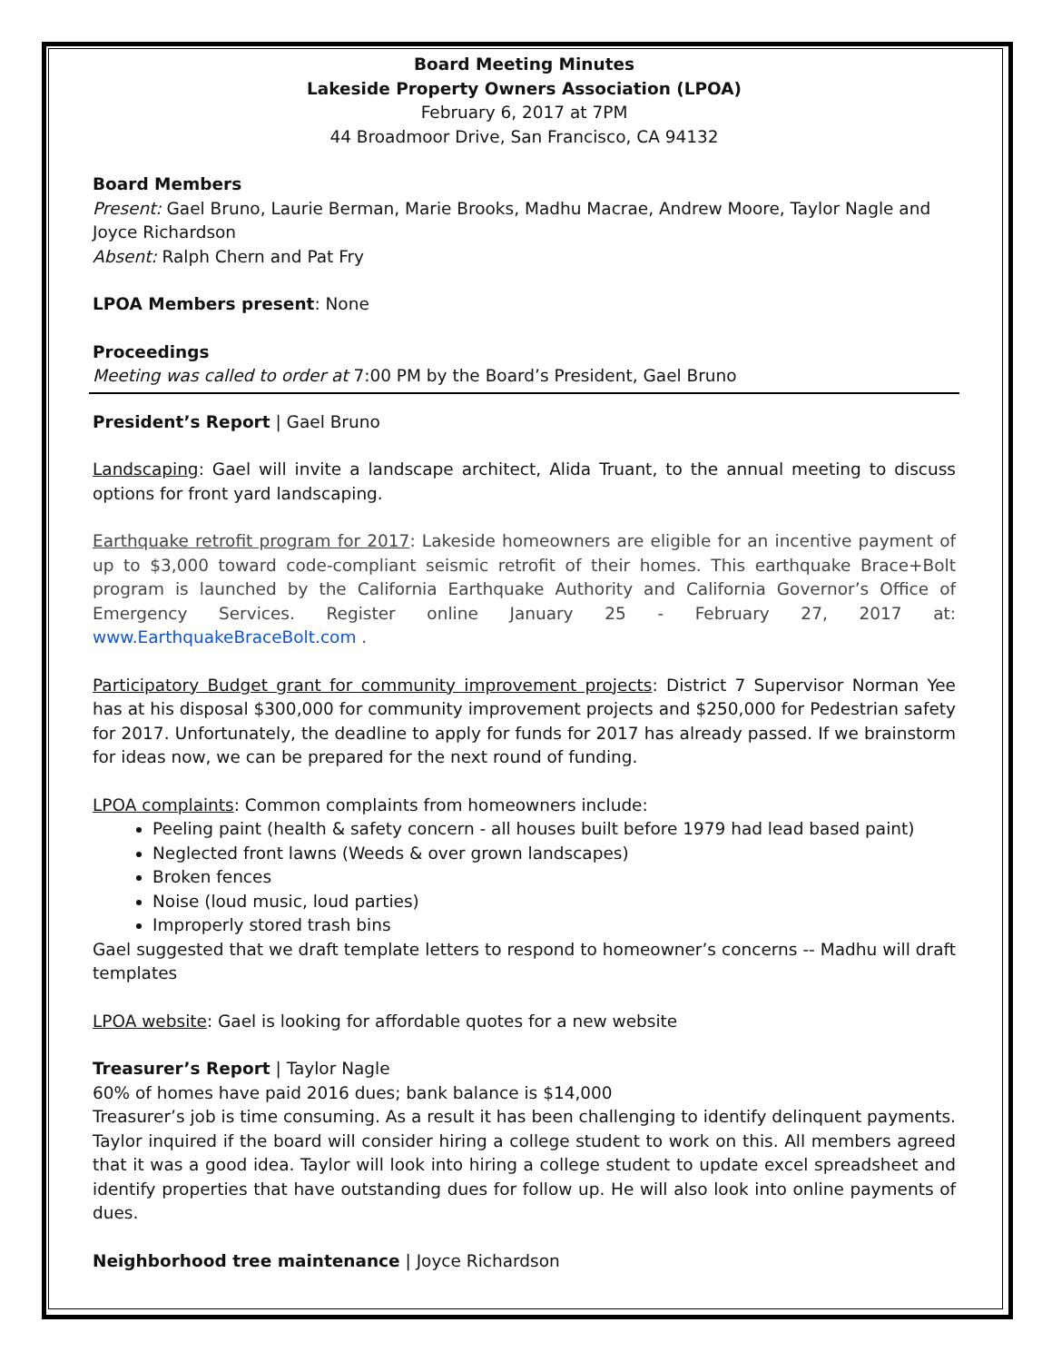Board Meeting Minutes
Lakeside Property Owners Association (LPOA)
February 6, 2017 at 7PM
44 Broadmoor Drive, San Francisco, CA 94132
Board Members
Present: Gael Bruno, Laurie Berman, Marie Brooks, Madhu Macrae, Andrew Moore, Taylor Nagle and Joyce Richardson
Absent: Ralph Chern and Pat Fry
LPOA Members present: None
Proceedings
Meeting was called to order at 7:00 PM by the Board’s President, Gael Bruno
President’s Report | Gael Bruno
Landscaping: Gael will invite a landscape architect, Alida Truant, to the annual meeting to discuss options for front yard landscaping.
Earthquake retrofit program for 2017: Lakeside homeowners are eligible for an incentive payment of up to $3,000 toward code-compliant seismic retrofit of their homes. This earthquake Brace+Bolt program is launched by the California Earthquake Authority and California Governor’s Office of Emergency Services. Register online January 25 - February 27, 2017 at: www.EarthquakeBraceBolt.com .
Participatory Budget grant for community improvement projects: District 7 Supervisor Norman Yee has at his disposal $300,000 for community improvement projects and $250,000 for Pedestrian safety for 2017. Unfortunately, the deadline to apply for funds for 2017 has already passed. If we brainstorm for ideas now, we can be prepared for the next round of funding.
LPOA complaints: Common complaints from homeowners include:
Peeling paint (health & safety concern - all houses built before 1979 had lead based paint)
Neglected front lawns (Weeds & over grown landscapes)
Broken fences
Noise (loud music, loud parties)
Improperly stored trash bins
Gael suggested that we draft template letters to respond to homeowner’s concerns -- Madhu will draft templates
LPOA website: Gael is looking for affordable quotes for a new website
Treasurer’s Report | Taylor Nagle
60% of homes have paid 2016 dues; bank balance is $14,000
Treasurer’s job is time consuming. As a result it has been challenging to identify delinquent payments. Taylor inquired if the board will consider hiring a college student to work on this. All members agreed that it was a good idea. Taylor will look into hiring a college student to update excel spreadsheet and identify properties that have outstanding dues for follow up. He will also look into online payments of dues.
Neighborhood tree maintenance | Joyce Richardson